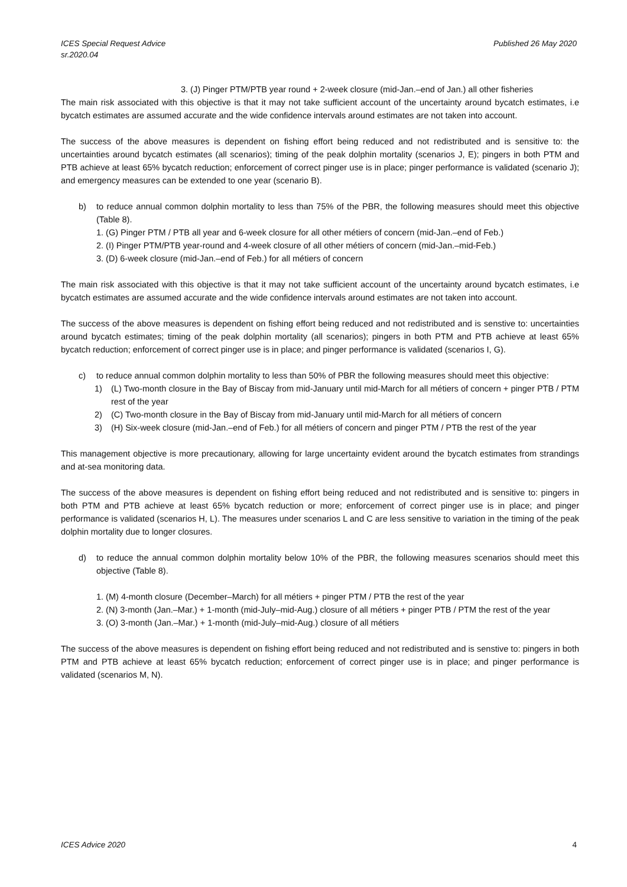ICES Special Request Advice
sr.2020.04
Published 26 May 2020
3. (J) Pinger PTM/PTB year round + 2-week closure (mid-Jan.–end of Jan.) all other fisheries
The main risk associated with this objective is that it may not take sufficient account of the uncertainty around bycatch estimates, i.e bycatch estimates are assumed accurate and the wide confidence intervals around estimates are not taken into account.
The success of the above measures is dependent on fishing effort being reduced and not redistributed and is sensitive to: the uncertainties around bycatch estimates (all scenarios); timing of the peak dolphin mortality (scenarios J, E); pingers in both PTM and PTB achieve at least 65% bycatch reduction; enforcement of correct pinger use is in place; pinger performance is validated (scenario J); and emergency measures can be extended to one year (scenario B).
b) to reduce annual common dolphin mortality to less than 75% of the PBR, the following measures should meet this objective (Table 8).
1. (G) Pinger PTM / PTB all year and 6-week closure for all other métiers of concern (mid-Jan.–end of Feb.)
2. (I) Pinger PTM/PTB year-round and 4-week closure of all other métiers of concern (mid-Jan.–mid-Feb.)
3. (D) 6-week closure (mid-Jan.–end of Feb.) for all métiers of concern
The main risk associated with this objective is that it may not take sufficient account of the uncertainty around bycatch estimates, i.e bycatch estimates are assumed accurate and the wide confidence intervals around estimates are not taken into account.
The success of the above measures is dependent on fishing effort being reduced and not redistributed and is senstive to: uncertainties around bycatch estimates; timing of the peak dolphin mortality (all scenarios); pingers in both PTM and PTB achieve at least 65% bycatch reduction; enforcement of correct pinger use is in place; and pinger performance is validated (scenarios I, G).
c) to reduce annual common dolphin mortality to less than 50% of PBR the following measures should meet this objective:
1) (L) Two-month closure in the Bay of Biscay from mid-January until mid-March for all métiers of concern + pinger PTB / PTM rest of the year
2) (C) Two-month closure in the Bay of Biscay from mid-January until mid-March for all métiers of concern
3) (H) Six-week closure (mid-Jan.–end of Feb.) for all métiers of concern and pinger PTM / PTB the rest of the year
This management objective is more precautionary, allowing for large uncertainty evident around the bycatch estimates from strandings and at-sea monitoring data.
The success of the above measures is dependent on fishing effort being reduced and not redistributed and is sensitive to: pingers in both PTM and PTB achieve at least 65% bycatch reduction or more; enforcement of correct pinger use is in place; and pinger performance is validated (scenarios H, L). The measures under scenarios L and C are less sensitive to variation in the timing of the peak dolphin mortality due to longer closures.
d) to reduce the annual common dolphin mortality below 10% of the PBR, the following measures scenarios should meet this objective (Table 8).
1. (M) 4-month closure (December–March) for all métiers + pinger PTM / PTB the rest of the year
2. (N) 3-month (Jan.–Mar.) + 1-month (mid-July–mid-Aug.) closure of all métiers + pinger PTB / PTM the rest of the year
3. (O) 3-month (Jan.–Mar.) + 1-month (mid-July–mid-Aug.) closure of all métiers
The success of the above measures is dependent on fishing effort being reduced and not redistributed and is senstive to: pingers in both PTM and PTB achieve at least 65% bycatch reduction; enforcement of correct pinger use is in place; and pinger performance is validated (scenarios M, N).
ICES Advice 2020 4